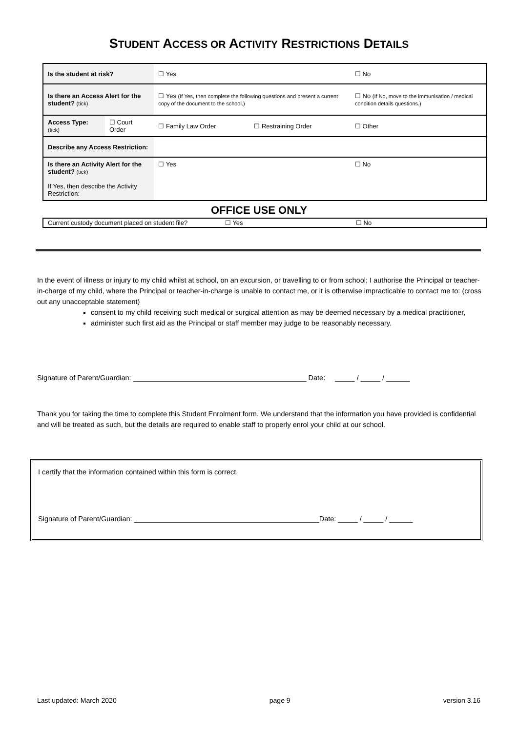STUDENT ACCESS OR ACTIVITY RESTRICTIONS DETAILS
| Is the student at risk? | | ☐ Yes | | ☐ No |
| Is there an Access Alert for the student? (tick) | | ☐ Yes (If Yes, then complete the following questions and present a current copy of the document to the school.) | | ☐ No (If No, move to the immunisation / medical condition details questions.) |
| Access Type: (tick) | ☐ Court Order | ☐ Family Law Order | ☐ Restraining Order | ☐ Other |
| Describe any Access Restriction: | | | | |
| Is there an Activity Alert for the student? (tick) If Yes, then describe the Activity Restriction: | | ☐ Yes | | ☐ No |
OFFICE USE ONLY
| Current custody document placed on student file? | ☐ Yes | ☐ No |
In the event of illness or injury to my child whilst at school, on an excursion, or travelling to or from school; I authorise the Principal or teacher-in-charge of my child, where the Principal or teacher-in-charge is unable to contact me, or it is otherwise impracticable to contact me to: (cross out any unacceptable statement)
consent to my child receiving such medical or surgical attention as may be deemed necessary by a medical practitioner,
administer such first aid as the Principal or staff member may judge to be reasonably necessary.
Signature of Parent/Guardian: ____________________________________________ Date: _____ / _____ / ______
Thank you for taking the time to complete this Student Enrolment form. We understand that the information you have provided is confidential and will be treated as such, but the details are required to enable staff to properly enrol your child at our school.
I certify that the information contained within this form is correct.
Signature of Parent/Guardian: _______________________________________________Date: _____ / _____ / ______
Last updated: March 2020 page 9 version 3.16